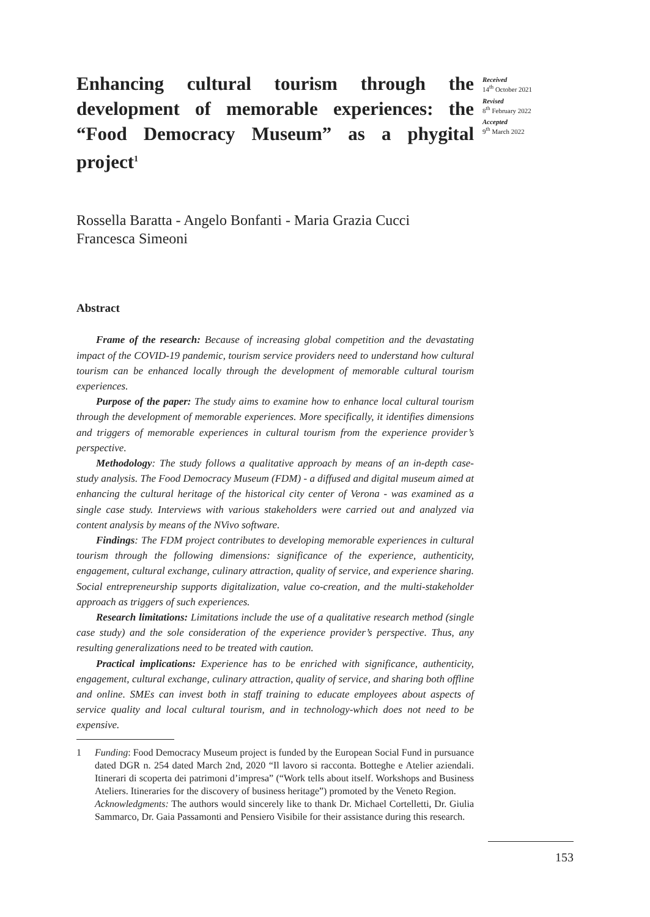Enhancing cultural tourism through the development of memorable experiences: the “Food Democracy Museum” as a phygital project<sup>1</sup>
Received
14<sup>th</sup> October 2021
Revised
8<sup>th</sup> February 2022
Accepted
9<sup>th</sup> March 2022
Rossella Baratta - Angelo Bonfanti - Maria Grazia Cucci
Francesca Simeoni
Abstract
Frame of the research: Because of increasing global competition and the devastating impact of the COVID-19 pandemic, tourism service providers need to understand how cultural tourism can be enhanced locally through the development of memorable cultural tourism experiences.
Purpose of the paper: The study aims to examine how to enhance local cultural tourism through the development of memorable experiences. More specifically, it identifies dimensions and triggers of memorable experiences in cultural tourism from the experience provider’s perspective.
Methodology: The study follows a qualitative approach by means of an in-depth case-study analysis. The Food Democracy Museum (FDM) - a diffused and digital museum aimed at enhancing the cultural heritage of the historical city center of Verona - was examined as a single case study. Interviews with various stakeholders were carried out and analyzed via content analysis by means of the NVivo software.
Findings: The FDM project contributes to developing memorable experiences in cultural tourism through the following dimensions: significance of the experience, authenticity, engagement, cultural exchange, culinary attraction, quality of service, and experience sharing. Social entrepreneurship supports digitalization, value co-creation, and the multi-stakeholder approach as triggers of such experiences.
Research limitations: Limitations include the use of a qualitative research method (single case study) and the sole consideration of the experience provider’s perspective. Thus, any resulting generalizations need to be treated with caution.
Practical implications: Experience has to be enriched with significance, authenticity, engagement, cultural exchange, culinary attraction, quality of service, and sharing both offline and online. SMEs can invest both in staff training to educate employees about aspects of service quality and local cultural tourism, and in technology-which does not need to be expensive.
1 Funding: Food Democracy Museum project is funded by the European Social Fund in pursuance dated DGR n. 254 dated March 2nd, 2020 “Il lavoro si racconta. Botteghe e Atelier aziendali. Itinerari di scoperta dei patrimoni d’impresa” (“Work tells about itself. Workshops and Business Ateliers. Itineraries for the discovery of business heritage”) promoted by the Veneto Region.
Acknowledgments: The authors would sincerely like to thank Dr. Michael Cortelletti, Dr. Giulia Sammarco, Dr. Gaia Passamonti and Pensiero Visibile for their assistance during this research.
153